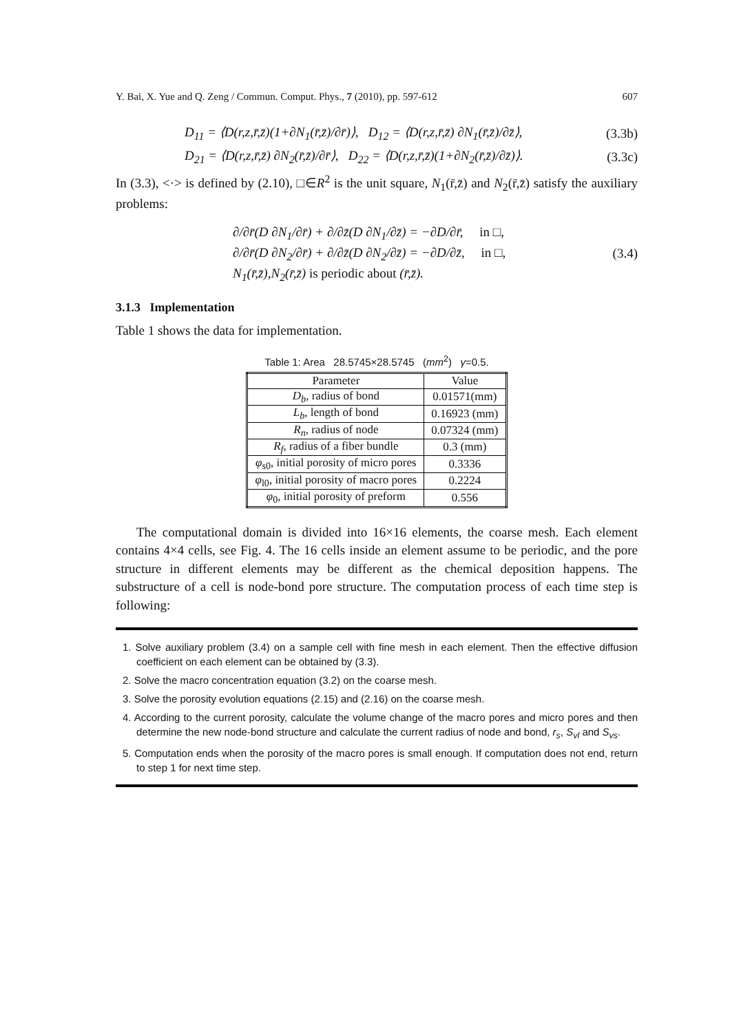Y. Bai, X. Yue and Q. Zeng / Commun. Comput. Phys., 7 (2010), pp. 597-612 607
D<sub>11</sub> = ⟨D(r,z,r̄,z̄)(1+∂N<sub>1</sub>(r̄,z̄)/∂r̄)⟩, D<sub>12</sub> = ⟨D(r,z,r̄,z̄) ∂N<sub>1</sub>(r̄,z̄)/∂z̄⟩, (3.3b)
D<sub>21</sub> = ⟨D(r,z,r̄,z̄) ∂N<sub>2</sub>(r̄,z̄)/∂r̄⟩, D<sub>22</sub> = ⟨D(r,z,r̄,z̄)(1+∂N<sub>2</sub>(r̄,z̄)/∂z̄)⟩. (3.3c)
In (3.3), <·> is defined by (2.10), □∈R<sup>2</sup> is the unit square, N<sub>1</sub>(r̄,z̄) and N<sub>2</sub>(r̄,z̄) satisfy the auxiliary problems:
∂/∂r̄(D ∂N<sub>1</sub>/∂r̄) + ∂/∂z̄(D ∂N<sub>1</sub>/∂z̄) = −∂D/∂r̄, in □,
∂/∂r̄(D ∂N<sub>2</sub>/∂r̄) + ∂/∂z̄(D ∂N<sub>2</sub>/∂z̄) = −∂D/∂z̄, in □,
N<sub>1</sub>(r̄,z̄),N<sub>2</sub>(r̄,z̄) is periodic about (r̄,z̄).
(3.4)
3.1.3 Implementation
Table 1 shows the data for implementation.
Table 1: Area 28.5745×28.5745 (mm<sup>2</sup>) γ=0.5.
| Parameter | Value |
| --- | --- |
| D<sub>b</sub> , radius of bond | 0.01571(mm) |
| L<sub>b</sub> , length of bond | 0.16923 (mm) |
| R<sub>n</sub> , radius of node | 0.07324 (mm) |
| R<sub>f</sub> , radius of a fiber bundle | 0.3 (mm) |
| φ<sub>s0</sub>, initial porosity of micro pores | 0.3336 |
| φ<sub>l0</sub>, initial porosity of macro pores | 0.2224 |
| φ<sub>0</sub>, initial porosity of preform | 0.556 |
The computational domain is divided into 16×16 elements, the coarse mesh. Each element contains 4×4 cells, see Fig. 4. The 16 cells inside an element assume to be periodic, and the pore structure in different elements may be different as the chemical deposition happens. The substructure of a cell is node-bond pore structure. The computation process of each time step is following:
1. Solve auxiliary problem (3.4) on a sample cell with fine mesh in each element. Then the effective diffusion coefficient on each element can be obtained by (3.3).
2. Solve the macro concentration equation (3.2) on the coarse mesh.
3. Solve the porosity evolution equations (2.15) and (2.16) on the coarse mesh.
4. According to the current porosity, calculate the volume change of the macro pores and micro pores and then determine the new node-bond structure and calculate the current radius of node and bond, r<sub>s</sub>, S<sub>vl</sub> and S<sub>vs</sub>.
5. Computation ends when the porosity of the macro pores is small enough. If computation does not end, return to step 1 for next time step.